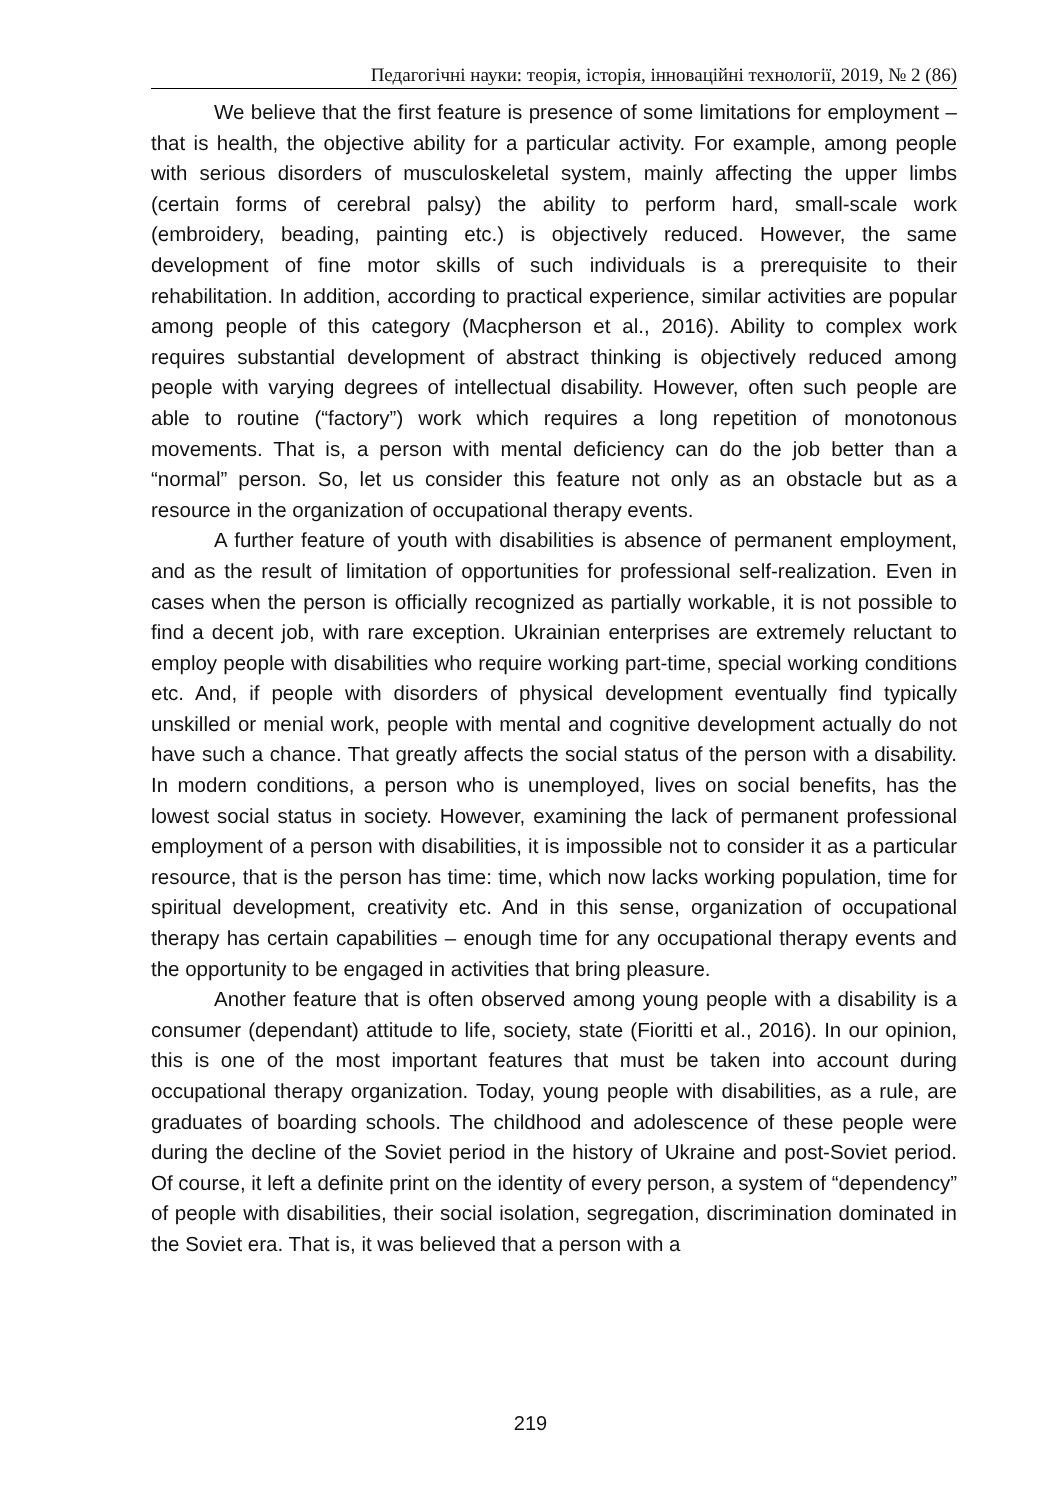Педагогічні науки: теорія, історія, інноваційні технології, 2019, № 2 (86)
We believe that the first feature is presence of some limitations for employment – that is health, the objective ability for a particular activity. For example, among people with serious disorders of musculoskeletal system, mainly affecting the upper limbs (certain forms of cerebral palsy) the ability to perform hard, small-scale work (embroidery, beading, painting etc.) is objectively reduced. However, the same development of fine motor skills of such individuals is a prerequisite to their rehabilitation. In addition, according to practical experience, similar activities are popular among people of this category (Macpherson et al., 2016). Ability to complex work requires substantial development of abstract thinking is objectively reduced among people with varying degrees of intellectual disability. However, often such people are able to routine (“factory”) work which requires a long repetition of monotonous movements. That is, a person with mental deficiency can do the job better than a “normal” person. So, let us consider this feature not only as an obstacle but as a resource in the organization of occupational therapy events.
A further feature of youth with disabilities is absence of permanent employment, and as the result of limitation of opportunities for professional self-realization. Even in cases when the person is officially recognized as partially workable, it is not possible to find a decent job, with rare exception. Ukrainian enterprises are extremely reluctant to employ people with disabilities who require working part-time, special working conditions etc. And, if people with disorders of physical development eventually find typically unskilled or menial work, people with mental and cognitive development actually do not have such a chance. That greatly affects the social status of the person with a disability. In modern conditions, a person who is unemployed, lives on social benefits, has the lowest social status in society. However, examining the lack of permanent professional employment of a person with disabilities, it is impossible not to consider it as a particular resource, that is the person has time: time, which now lacks working population, time for spiritual development, creativity etc. And in this sense, organization of occupational therapy has certain capabilities – enough time for any occupational therapy events and the opportunity to be engaged in activities that bring pleasure.
Another feature that is often observed among young people with a disability is a consumer (dependant) attitude to life, society, state (Fioritti et al., 2016). In our opinion, this is one of the most important features that must be taken into account during occupational therapy organization. Today, young people with disabilities, as a rule, are graduates of boarding schools. The childhood and adolescence of these people were during the decline of the Soviet period in the history of Ukraine and post-Soviet period. Of course, it left a definite print on the identity of every person, a system of “dependency” of people with disabilities, their social isolation, segregation, discrimination dominated in the Soviet era. That is, it was believed that a person with a
219